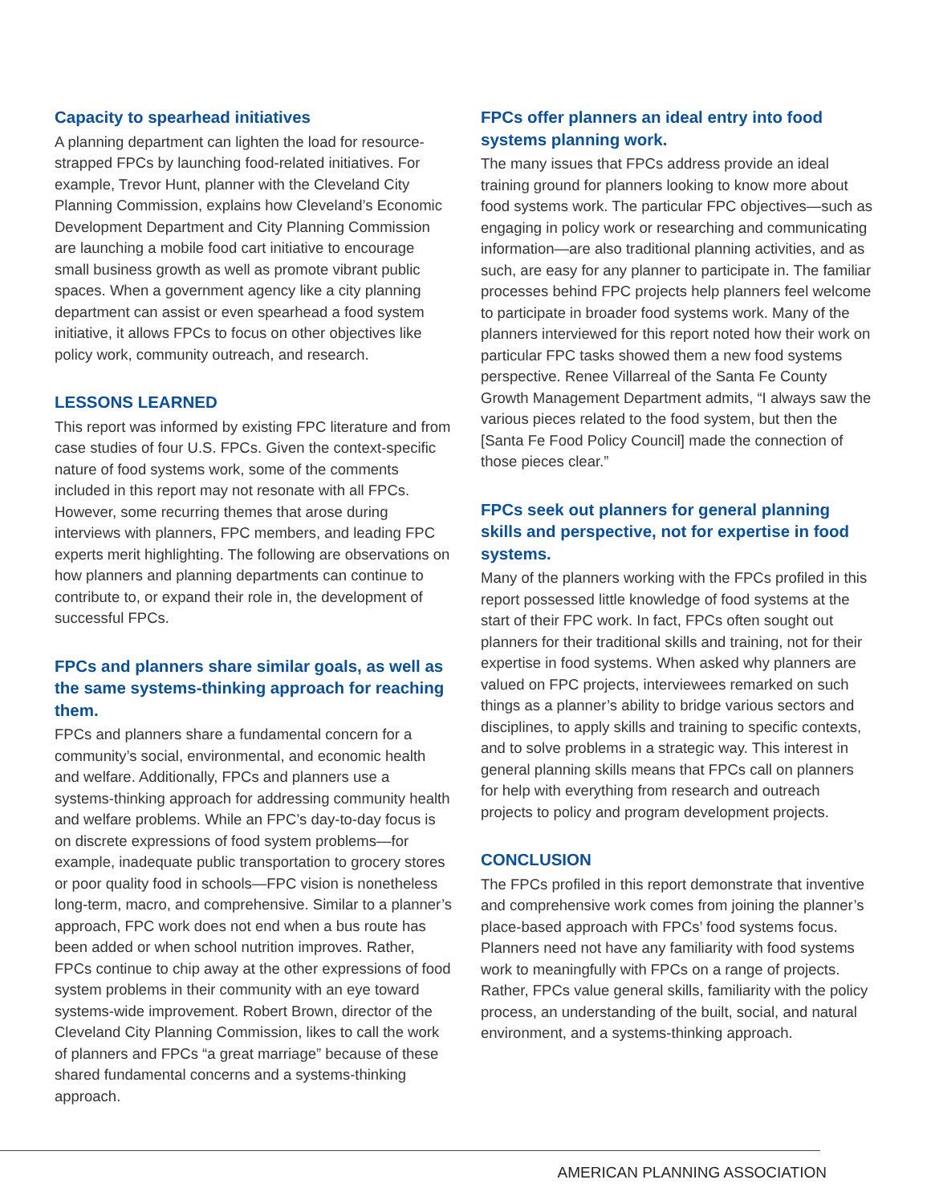Capacity to spearhead initiatives
A planning department can lighten the load for resource-strapped FPCs by launching food-related initiatives. For example, Trevor Hunt, planner with the Cleveland City Planning Commission, explains how Cleveland’s Economic Development Department and City Planning Commission are launching a mobile food cart initiative to encourage small business growth as well as promote vibrant public spaces. When a government agency like a city planning department can assist or even spearhead a food system initiative, it allows FPCs to focus on other objectives like policy work, community outreach, and research.
LESSONS LEARNED
This report was informed by existing FPC literature and from case studies of four U.S. FPCs. Given the context-specific nature of food systems work, some of the comments included in this report may not resonate with all FPCs. However, some recurring themes that arose during interviews with planners, FPC members, and leading FPC experts merit highlighting. The following are observations on how planners and planning departments can continue to contribute to, or expand their role in, the development of successful FPCs.
FPCs and planners share similar goals, as well as the same systems-thinking approach for reaching them.
FPCs and planners share a fundamental concern for a community’s social, environmental, and economic health and welfare. Additionally, FPCs and planners use a systems-thinking approach for addressing community health and welfare problems. While an FPC’s day-to-day focus is on discrete expressions of food system problems—for example, inadequate public transportation to grocery stores or poor quality food in schools—FPC vision is nonetheless long-term, macro, and comprehensive. Similar to a planner’s approach, FPC work does not end when a bus route has been added or when school nutrition improves. Rather, FPCs continue to chip away at the other expressions of food system problems in their community with an eye toward systems-wide improvement. Robert Brown, director of the Cleveland City Planning Commission, likes to call the work of planners and FPCs “a great marriage” because of these shared fundamental concerns and a systems-thinking approach.
FPCs offer planners an ideal entry into food systems planning work.
The many issues that FPCs address provide an ideal training ground for planners looking to know more about food systems work. The particular FPC objectives—such as engaging in policy work or researching and communicating information—are also traditional planning activities, and as such, are easy for any planner to participate in. The familiar processes behind FPC projects help planners feel welcome to participate in broader food systems work. Many of the planners interviewed for this report noted how their work on particular FPC tasks showed them a new food systems perspective. Renee Villarreal of the Santa Fe County Growth Management Department admits, “I always saw the various pieces related to the food system, but then the [Santa Fe Food Policy Council] made the connection of those pieces clear.”
FPCs seek out planners for general planning skills and perspective, not for expertise in food systems.
Many of the planners working with the FPCs profiled in this report possessed little knowledge of food systems at the start of their FPC work. In fact, FPCs often sought out planners for their traditional skills and training, not for their expertise in food systems. When asked why planners are valued on FPC projects, interviewees remarked on such things as a planner’s ability to bridge various sectors and disciplines, to apply skills and training to specific contexts, and to solve problems in a strategic way. This interest in general planning skills means that FPCs call on planners for help with everything from research and outreach projects to policy and program development projects.
CONCLUSION
The FPCs profiled in this report demonstrate that inventive and comprehensive work comes from joining the planner’s place-based approach with FPCs’ food systems focus. Planners need not have any familiarity with food systems work to meaningfully with FPCs on a range of projects. Rather, FPCs value general skills, familiarity with the policy process, an understanding of the built, social, and natural environment, and a systems-thinking approach.
AMERICAN PLANNING ASSOCIATION